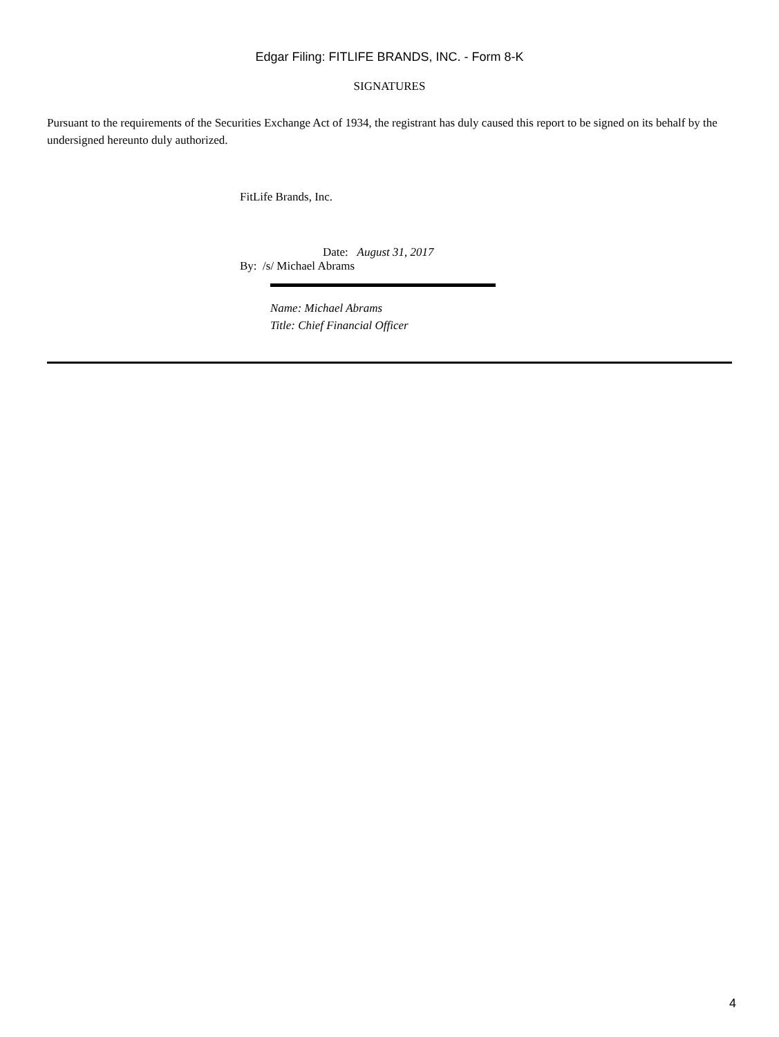Edgar Filing: FITLIFE BRANDS, INC. - Form 8-K
SIGNATURES
Pursuant to the requirements of the Securities Exchange Act of 1934, the registrant has duly caused this report to be signed on its behalf by the undersigned hereunto duly authorized.
FitLife Brands, Inc.
Date: August 31, 2017
By: /s/ Michael Abrams
Name: Michael Abrams
Title: Chief Financial Officer
4